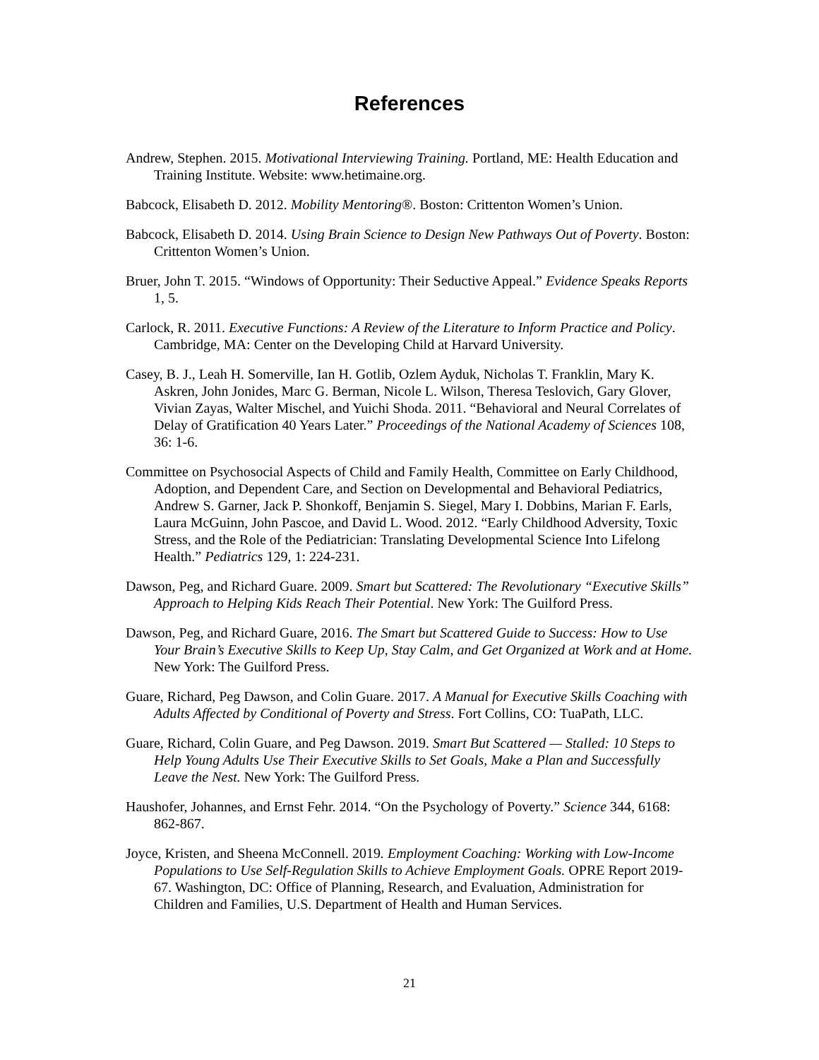References
Andrew, Stephen. 2015. Motivational Interviewing Training. Portland, ME: Health Education and Training Institute. Website: www.hetimaine.org.
Babcock, Elisabeth D. 2012. Mobility Mentoring®. Boston: Crittenton Women’s Union.
Babcock, Elisabeth D. 2014. Using Brain Science to Design New Pathways Out of Poverty. Boston: Crittenton Women’s Union.
Bruer, John T. 2015. “Windows of Opportunity: Their Seductive Appeal.” Evidence Speaks Reports 1, 5.
Carlock, R. 2011. Executive Functions: A Review of the Literature to Inform Practice and Policy. Cambridge, MA: Center on the Developing Child at Harvard University.
Casey, B. J., Leah H. Somerville, Ian H. Gotlib, Ozlem Ayduk, Nicholas T. Franklin, Mary K. Askren, John Jonides, Marc G. Berman, Nicole L. Wilson, Theresa Teslovich, Gary Glover, Vivian Zayas, Walter Mischel, and Yuichi Shoda. 2011. “Behavioral and Neural Correlates of Delay of Gratification 40 Years Later.” Proceedings of the National Academy of Sciences 108, 36: 1-6.
Committee on Psychosocial Aspects of Child and Family Health, Committee on Early Childhood, Adoption, and Dependent Care, and Section on Developmental and Behavioral Pediatrics, Andrew S. Garner, Jack P. Shonkoff, Benjamin S. Siegel, Mary I. Dobbins, Marian F. Earls, Laura McGuinn, John Pascoe, and David L. Wood. 2012. “Early Childhood Adversity, Toxic Stress, and the Role of the Pediatrician: Translating Developmental Science Into Lifelong Health.” Pediatrics 129, 1: 224-231.
Dawson, Peg, and Richard Guare. 2009. Smart but Scattered: The Revolutionary “Executive Skills” Approach to Helping Kids Reach Their Potential. New York: The Guilford Press.
Dawson, Peg, and Richard Guare, 2016. The Smart but Scattered Guide to Success: How to Use Your Brain’s Executive Skills to Keep Up, Stay Calm, and Get Organized at Work and at Home. New York: The Guilford Press.
Guare, Richard, Peg Dawson, and Colin Guare. 2017. A Manual for Executive Skills Coaching with Adults Affected by Conditional of Poverty and Stress. Fort Collins, CO: TuaPath, LLC.
Guare, Richard, Colin Guare, and Peg Dawson. 2019. Smart But Scattered — Stalled: 10 Steps to Help Young Adults Use Their Executive Skills to Set Goals, Make a Plan and Successfully Leave the Nest. New York: The Guilford Press.
Haushofer, Johannes, and Ernst Fehr. 2014. “On the Psychology of Poverty.” Science 344, 6168: 862-867.
Joyce, Kristen, and Sheena McConnell. 2019. Employment Coaching: Working with Low-Income Populations to Use Self-Regulation Skills to Achieve Employment Goals. OPRE Report 2019-67. Washington, DC: Office of Planning, Research, and Evaluation, Administration for Children and Families, U.S. Department of Health and Human Services.
21